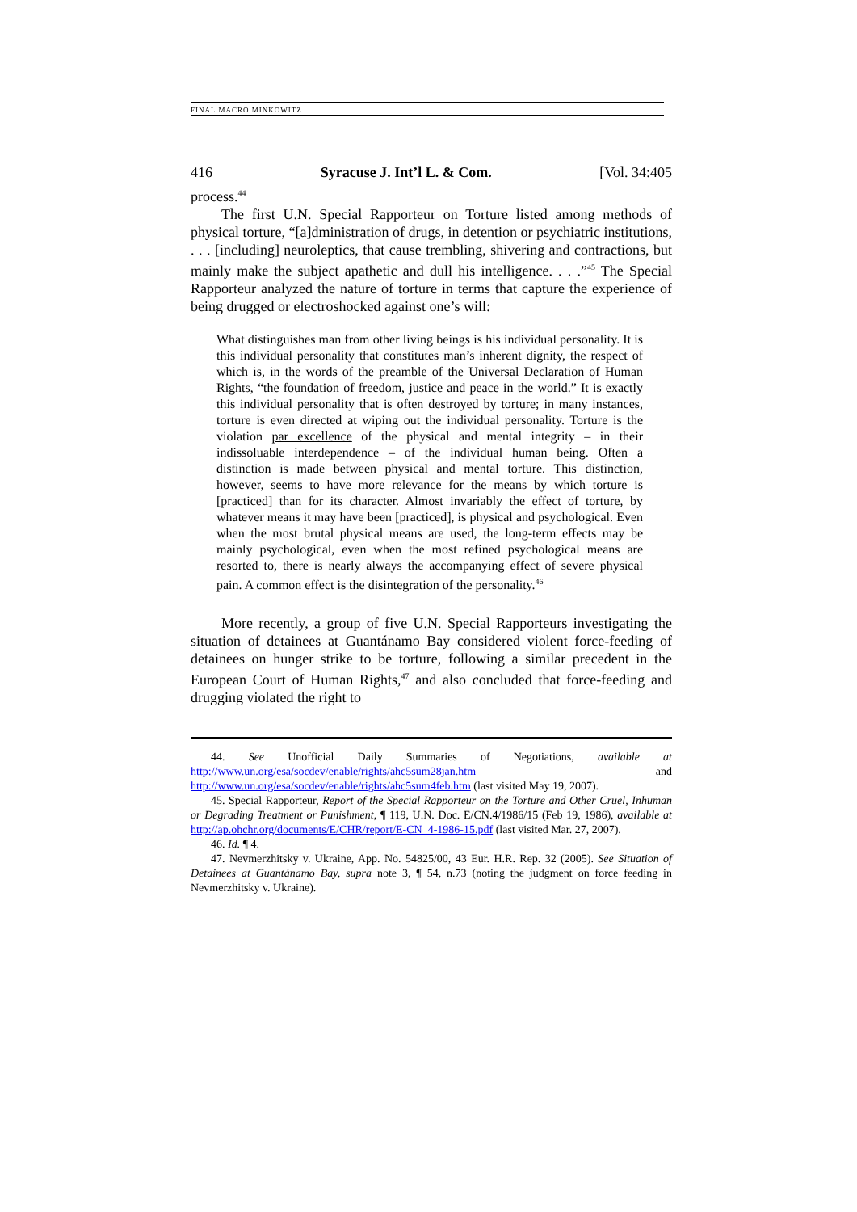FINAL MACRO MINKOWITZ
416 Syracuse J. Int’l L. & Com. [Vol. 34:405
process.<sup>44</sup>
The first U.N. Special Rapporteur on Torture listed among methods of physical torture, “[a]dministration of drugs, in detention or psychiatric institutions, . . . [including] neuroleptics, that cause trembling, shivering and contractions, but mainly make the subject apathetic and dull his intelligence. . . .”<sup>45</sup> The Special Rapporteur analyzed the nature of torture in terms that capture the experience of being drugged or electroshocked against one’s will:
What distinguishes man from other living beings is his individual personality. It is this individual personality that constitutes man’s inherent dignity, the respect of which is, in the words of the preamble of the Universal Declaration of Human Rights, “the foundation of freedom, justice and peace in the world.” It is exactly this individual personality that is often destroyed by torture; in many instances, torture is even directed at wiping out the individual personality. Torture is the violation par excellence of the physical and mental integrity – in their indissoluable interdependence – of the individual human being. Often a distinction is made between physical and mental torture. This distinction, however, seems to have more relevance for the means by which torture is [practiced] than for its character. Almost invariably the effect of torture, by whatever means it may have been [practiced], is physical and psychological. Even when the most brutal physical means are used, the long-term effects may be mainly psychological, even when the most refined psychological means are resorted to, there is nearly always the accompanying effect of severe physical pain. A common effect is the disintegration of the personality.<sup>46</sup>
More recently, a group of five U.N. Special Rapporteurs investigating the situation of detainees at Guantánamo Bay considered violent force-feeding of detainees on hunger strike to be torture, following a similar precedent in the European Court of Human Rights,<sup>47</sup> and also concluded that force-feeding and drugging violated the right to
44. See Unofficial Daily Summaries of Negotiations, available at http://www.un.org/esa/socdev/enable/rights/ahc5sum28jan.htm and http://www.un.org/esa/socdev/enable/rights/ahc5sum4feb.htm (last visited May 19, 2007).
45. Special Rapporteur, Report of the Special Rapporteur on the Torture and Other Cruel, Inhuman or Degrading Treatment or Punishment, ¶ 119, U.N. Doc. E/CN.4/1986/15 (Feb 19, 1986), available at http://ap.ohchr.org/documents/E/CHR/report/E-CN_4-1986-15.pdf (last visited Mar. 27, 2007).
46. Id. ¶ 4.
47. Nevmerzhitsky v. Ukraine, App. No. 54825/00, 43 Eur. H.R. Rep. 32 (2005). See Situation of Detainees at Guantánamo Bay, supra note 3, ¶ 54, n.73 (noting the judgment on force feeding in Nevmerzhitsky v. Ukraine).